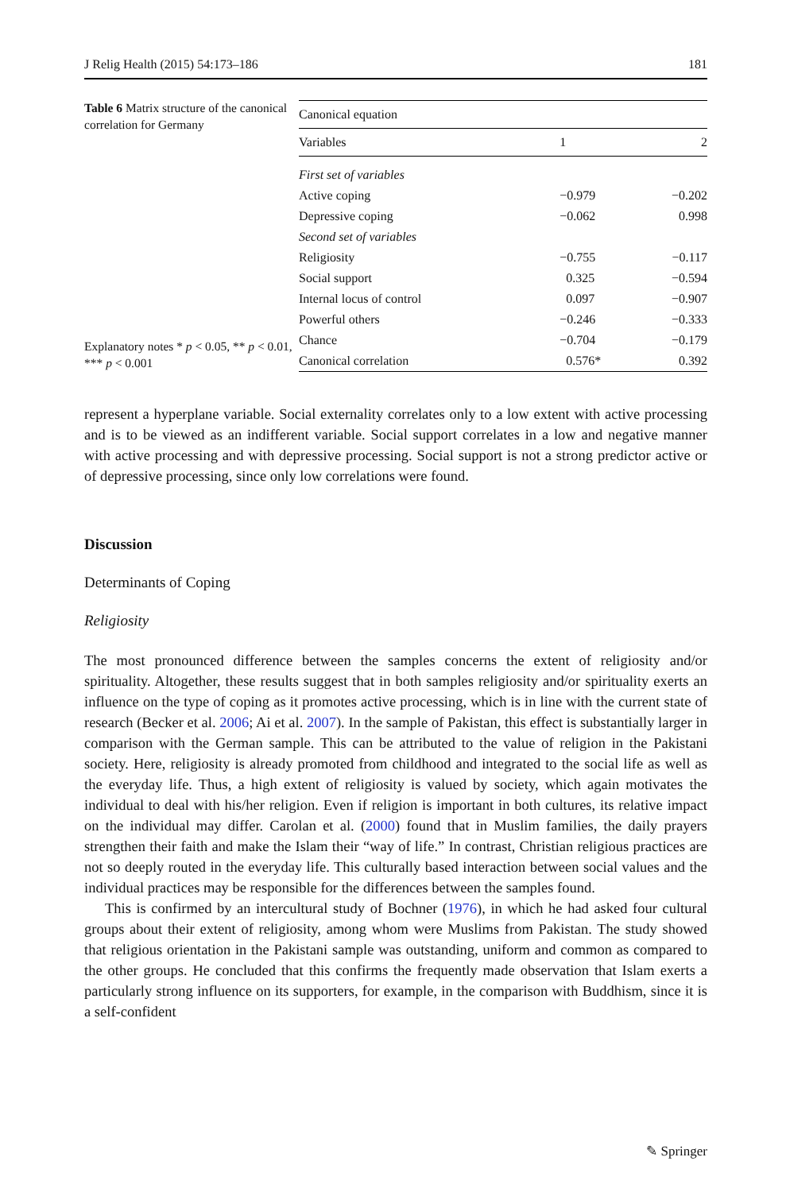J Relig Health (2015) 54:173–186 181
Table 6 Matrix structure of the canonical correlation for Germany
Explanatory notes * p < 0.05, ** p < 0.01, *** p < 0.001
| Canonical equation | | |
| --- | --- | --- |
| Variables | 1 | 2 |
| First set of variables | | |
| Active coping | −0.979 | −0.202 |
| Depressive coping | −0.062 | 0.998 |
| Second set of variables | | |
| Religiosity | −0.755 | −0.117 |
| Social support | 0.325 | −0.594 |
| Internal locus of control | 0.097 | −0.907 |
| Powerful others | −0.246 | −0.333 |
| Chance | −0.704 | −0.179 |
| Canonical correlation | 0.576* | 0.392 |
represent a hyperplane variable. Social externality correlates only to a low extent with active processing and is to be viewed as an indifferent variable. Social support correlates in a low and negative manner with active processing and with depressive processing. Social support is not a strong predictor active or of depressive processing, since only low correlations were found.
Discussion
Determinants of Coping
Religiosity
The most pronounced difference between the samples concerns the extent of religiosity and/or spirituality. Altogether, these results suggest that in both samples religiosity and/or spirituality exerts an influence on the type of coping as it promotes active processing, which is in line with the current state of research (Becker et al. 2006; Ai et al. 2007). In the sample of Pakistan, this effect is substantially larger in comparison with the German sample. This can be attributed to the value of religion in the Pakistani society. Here, religiosity is already promoted from childhood and integrated to the social life as well as the everyday life. Thus, a high extent of religiosity is valued by society, which again motivates the individual to deal with his/her religion. Even if religion is important in both cultures, its relative impact on the individual may differ. Carolan et al. (2000) found that in Muslim families, the daily prayers strengthen their faith and make the Islam their “way of life.” In contrast, Christian religious practices are not so deeply routed in the everyday life. This culturally based interaction between social values and the individual practices may be responsible for the differences between the samples found.
This is confirmed by an intercultural study of Bochner (1976), in which he had asked four cultural groups about their extent of religiosity, among whom were Muslims from Pakistan. The study showed that religious orientation in the Pakistani sample was outstanding, uniform and common as compared to the other groups. He concluded that this confirms the frequently made observation that Islam exerts a particularly strong influence on its supporters, for example, in the comparison with Buddhism, since it is a self-confident
✎ Springer